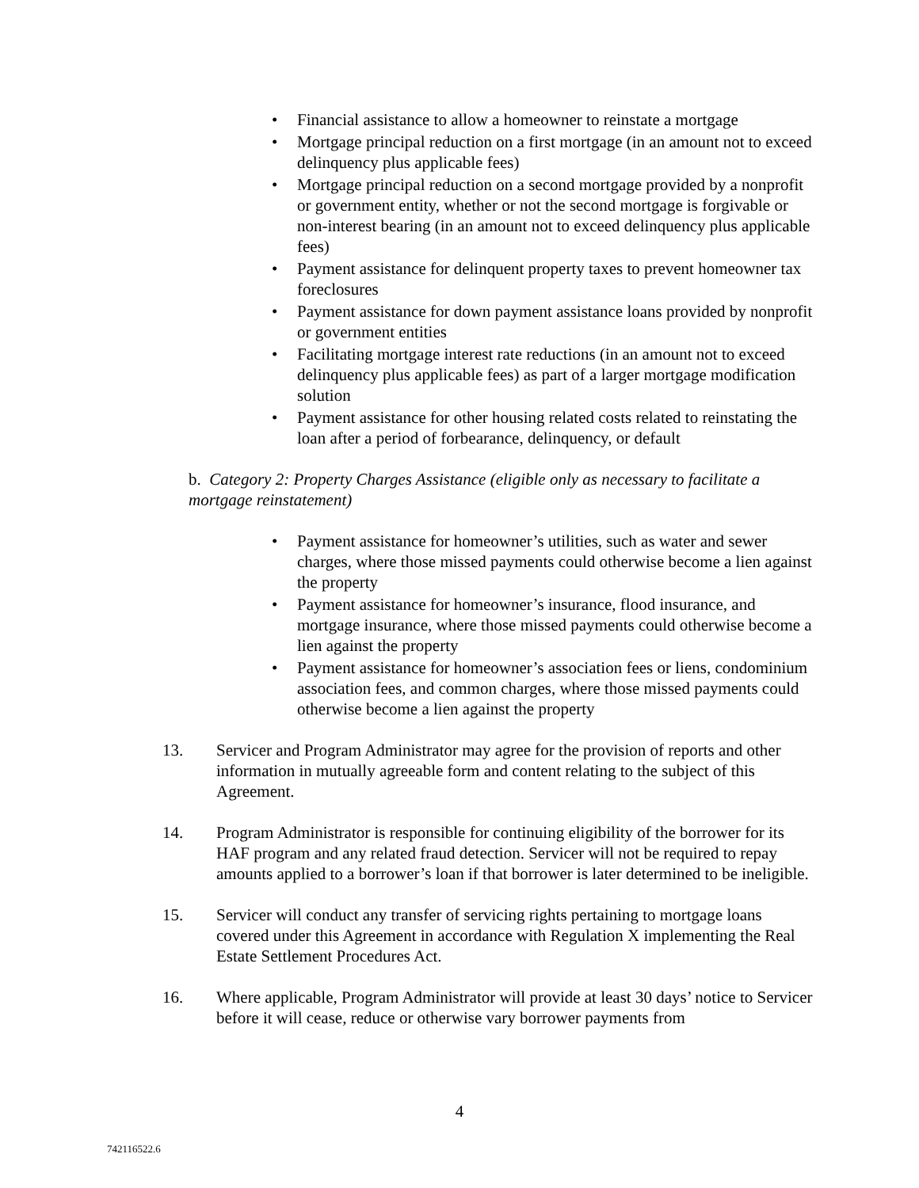• Financial assistance to allow a homeowner to reinstate a mortgage
• Mortgage principal reduction on a first mortgage (in an amount not to exceed delinquency plus applicable fees)
• Mortgage principal reduction on a second mortgage provided by a nonprofit or government entity, whether or not the second mortgage is forgivable or non-interest bearing (in an amount not to exceed delinquency plus applicable fees)
• Payment assistance for delinquent property taxes to prevent homeowner tax foreclosures
• Payment assistance for down payment assistance loans provided by nonprofit or government entities
• Facilitating mortgage interest rate reductions (in an amount not to exceed delinquency plus applicable fees) as part of a larger mortgage modification solution
• Payment assistance for other housing related costs related to reinstating the loan after a period of forbearance, delinquency, or default
b. Category 2: Property Charges Assistance (eligible only as necessary to facilitate a mortgage reinstatement)
• Payment assistance for homeowner’s utilities, such as water and sewer charges, where those missed payments could otherwise become a lien against the property
• Payment assistance for homeowner’s insurance, flood insurance, and mortgage insurance, where those missed payments could otherwise become a lien against the property
• Payment assistance for homeowner’s association fees or liens, condominium association fees, and common charges, where those missed payments could otherwise become a lien against the property
13. Servicer and Program Administrator may agree for the provision of reports and other information in mutually agreeable form and content relating to the subject of this Agreement.
14. Program Administrator is responsible for continuing eligibility of the borrower for its HAF program and any related fraud detection. Servicer will not be required to repay amounts applied to a borrower’s loan if that borrower is later determined to be ineligible.
15. Servicer will conduct any transfer of servicing rights pertaining to mortgage loans covered under this Agreement in accordance with Regulation X implementing the Real Estate Settlement Procedures Act.
16. Where applicable, Program Administrator will provide at least 30 days’ notice to Servicer before it will cease, reduce or otherwise vary borrower payments from
4
742116522.6